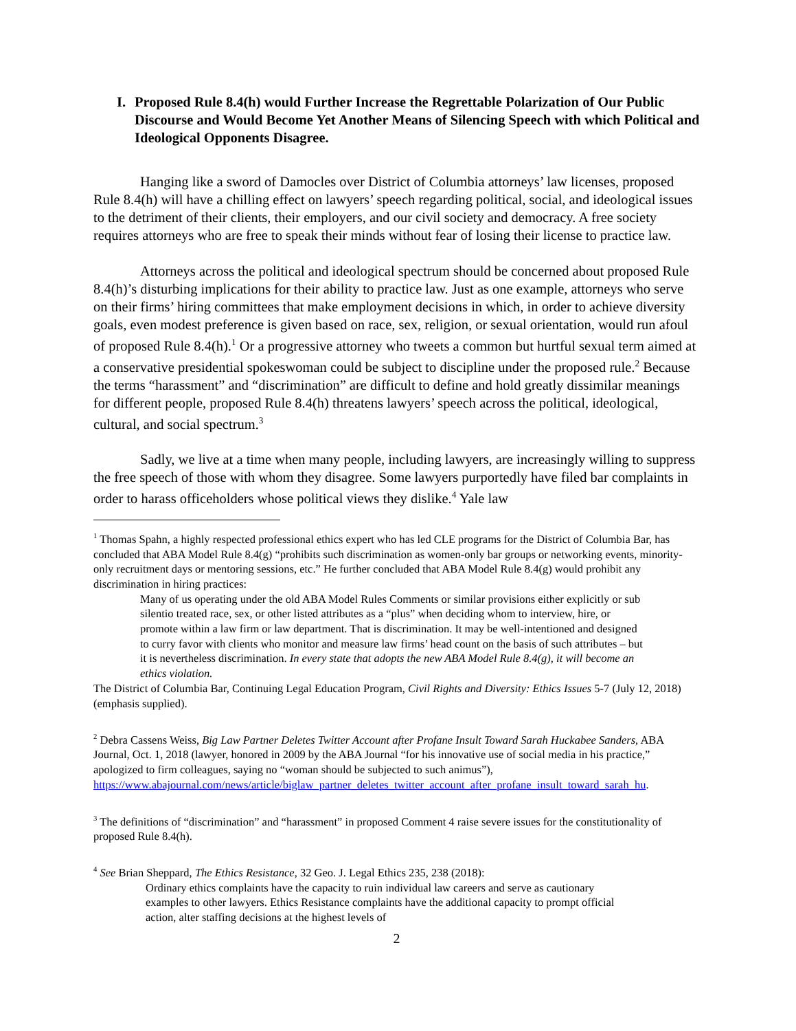I. Proposed Rule 8.4(h) would Further Increase the Regrettable Polarization of Our Public Discourse and Would Become Yet Another Means of Silencing Speech with which Political and Ideological Opponents Disagree.
Hanging like a sword of Damocles over District of Columbia attorneys’ law licenses, proposed Rule 8.4(h) will have a chilling effect on lawyers’ speech regarding political, social, and ideological issues to the detriment of their clients, their employers, and our civil society and democracy. A free society requires attorneys who are free to speak their minds without fear of losing their license to practice law.
Attorneys across the political and ideological spectrum should be concerned about proposed Rule 8.4(h)’s disturbing implications for their ability to practice law. Just as one example, attorneys who serve on their firms’ hiring committees that make employment decisions in which, in order to achieve diversity goals, even modest preference is given based on race, sex, religion, or sexual orientation, would run afoul of proposed Rule 8.4(h).<sup>1</sup> Or a progressive attorney who tweets a common but hurtful sexual term aimed at a conservative presidential spokeswoman could be subject to discipline under the proposed rule.<sup>2</sup> Because the terms “harassment” and “discrimination” are difficult to define and hold greatly dissimilar meanings for different people, proposed Rule 8.4(h) threatens lawyers’ speech across the political, ideological, cultural, and social spectrum.<sup>3</sup>
Sadly, we live at a time when many people, including lawyers, are increasingly willing to suppress the free speech of those with whom they disagree. Some lawyers purportedly have filed bar complaints in order to harass officeholders whose political views they dislike.<sup>4</sup> Yale law
<sup>1</sup> Thomas Spahn, a highly respected professional ethics expert who has led CLE programs for the District of Columbia Bar, has concluded that ABA Model Rule 8.4(g) “prohibits such discrimination as women-only bar groups or networking events, minority-only recruitment days or mentoring sessions, etc.” He further concluded that ABA Model Rule 8.4(g) would prohibit any discrimination in hiring practices:
Many of us operating under the old ABA Model Rules Comments or similar provisions either explicitly or sub silentio treated race, sex, or other listed attributes as a “plus” when deciding whom to interview, hire, or promote within a law firm or law department. That is discrimination. It may be well-intentioned and designed to curry favor with clients who monitor and measure law firms’ head count on the basis of such attributes – but it is nevertheless discrimination. In every state that adopts the new ABA Model Rule 8.4(g), it will become an ethics violation.
The District of Columbia Bar, Continuing Legal Education Program, Civil Rights and Diversity: Ethics Issues 5-7 (July 12, 2018) (emphasis supplied).
<sup>2</sup> Debra Cassens Weiss, Big Law Partner Deletes Twitter Account after Profane Insult Toward Sarah Huckabee Sanders, ABA Journal, Oct. 1, 2018 (lawyer, honored in 2009 by the ABA Journal “for his innovative use of social media in his practice,” apologized to firm colleagues, saying no “woman should be subjected to such animus”), https://www.abajournal.com/news/article/biglaw_partner_deletes_twitter_account_after_profane_insult_toward_sarah_hu.
<sup>3</sup> The definitions of “discrimination” and “harassment” in proposed Comment 4 raise severe issues for the constitutionality of proposed Rule 8.4(h).
<sup>4</sup> See Brian Sheppard, The Ethics Resistance, 32 Geo. J. Legal Ethics 235, 238 (2018):
Ordinary ethics complaints have the capacity to ruin individual law careers and serve as cautionary examples to other lawyers. Ethics Resistance complaints have the additional capacity to prompt official action, alter staffing decisions at the highest levels of
2